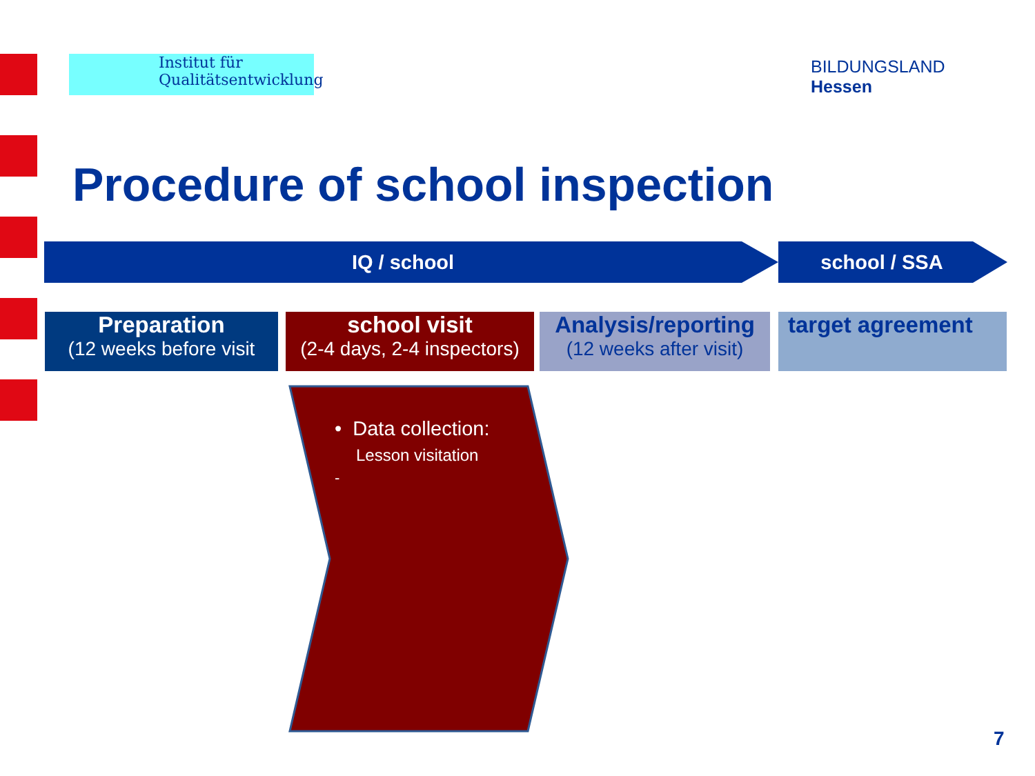Institut für
Qualitätsentwicklung
BILDUNGSLAND
Hessen
Procedure of school inspection
IQ / school school / SSA
Preparation
(12 weeks before visit
school visit
(2-4 days, 2-4 inspectors)
Analysis/reporting
(12 weeks after visit)
target agreement
• Data collection:
Lesson visitation
-
7